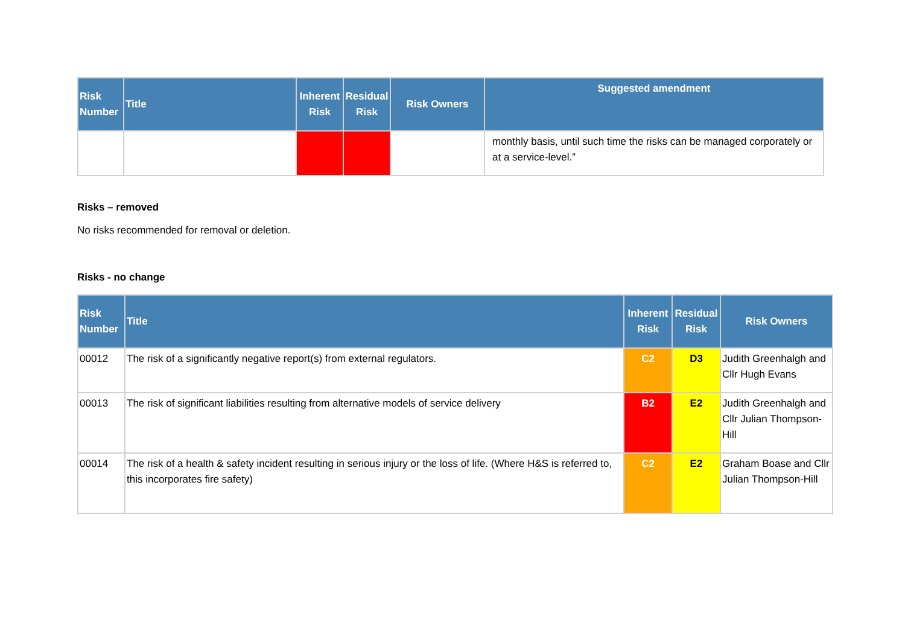| Risk Number | Title | Inherent Risk | Residual Risk | Risk Owners | Suggested amendment |
| --- | --- | --- | --- | --- | --- |
| | | | | | monthly basis, until such time the risks can be managed corporately or at a service-level.” |
Risks – removed
No risks recommended for removal or deletion.
Risks - no change
| Risk Number | Title | Inherent Risk | Residual Risk | Risk Owners |
| --- | --- | --- | --- | --- |
| 00012 | The risk of a significantly negative report(s) from external regulators. | C2 | D3 | Judith Greenhalgh and Cllr Hugh Evans |
| 00013 | The risk of significant liabilities resulting from alternative models of service delivery | B2 | E2 | Judith Greenhalgh and Cllr Julian Thompson-Hill |
| 00014 | The risk of a health & safety incident resulting in serious injury or the loss of life. (Where H&S is referred to, this incorporates fire safety) | C2 | E2 | Graham Boase and Cllr Julian Thompson-Hill |